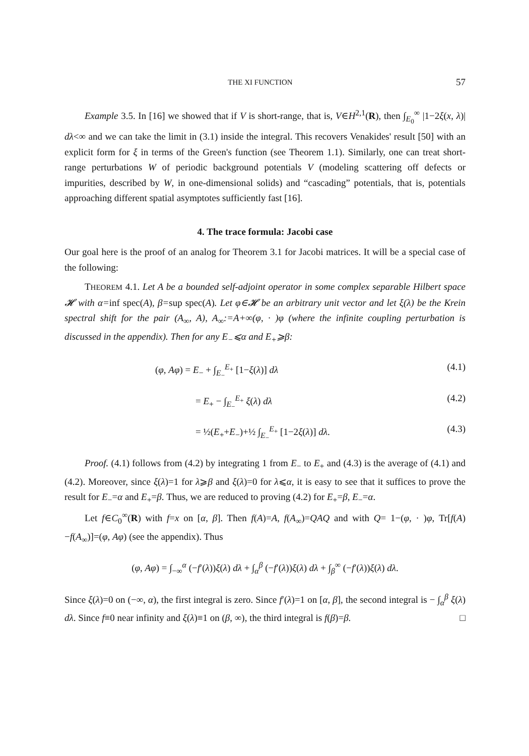THE XI FUNCTION 57
Example 3.5. In [16] we showed that if V is short-range, that is, V∈H<sup>2,1</sup>(R), then ∫<sub>E<sub>0</sub></sub><sup>∞</sup> |1−2ξ(x, λ)| dλ<∞ and we can take the limit in (3.1) inside the integral. This recovers Venakides' result [50] with an explicit form for ξ in terms of the Green's function (see Theorem 1.1). Similarly, one can treat short-range perturbations W of periodic background potentials V (modeling scattering off defects or impurities, described by W, in one-dimensional solids) and “cascading” potentials, that is, potentials approaching different spatial asymptotes sufficiently fast [16].
4. The trace formula: Jacobi case
Our goal here is the proof of an analog for Theorem 3.1 for Jacobi matrices. It will be a special case of the following:
THEOREM 4.1. Let A be a bounded self-adjoint operator in some complex separable Hilbert space 𝓗 with α=inf spec(A), β=sup spec(A). Let φ∈𝓗 be an arbitrary unit vector and let ξ(λ) be the Krein spectral shift for the pair (A<sub>∞</sub>, A), A<sub>∞</sub>:=A+∞(φ, · )φ (where the infinite coupling perturbation is discussed in the appendix). Then for any E<sub>−</sub>⩽α and E<sub>+</sub>⩾β:
(φ, Aφ) = E<sub>−</sub> + ∫<sub>E<sub>−</sub></sub><sup>E<sub>+</sub></sup> [1−ξ(λ)] dλ (4.1)
= E<sub>+</sub> − ∫<sub>E<sub>−</sub></sub><sup>E<sub>+</sub></sup> ξ(λ) dλ (4.2)
= ½(E<sub>+</sub>+E<sub>−</sub>)+½ ∫<sub>E<sub>−</sub></sub><sup>E<sub>+</sub></sup> [1−2ξ(λ)] dλ. (4.3)
Proof. (4.1) follows from (4.2) by integrating 1 from E<sub>−</sub> to E<sub>+</sub> and (4.3) is the average of (4.1) and (4.2). Moreover, since ξ(λ)=1 for λ⩾β and ξ(λ)=0 for λ⩽α, it is easy to see that it suffices to prove the result for E<sub>−</sub>=α and E<sub>+</sub>=β. Thus, we are reduced to proving (4.2) for E<sub>+</sub>=β, E<sub>−</sub>=α.
Let f∈C<sub>0</sub><sup>∞</sup>(R) with f=x on [α, β]. Then f(A)=A, f(A<sub>∞</sub>)=QAQ and with Q= 1−(φ, · )φ, Tr[f(A)−f(A<sub>∞</sub>)]=(φ, Aφ) (see the appendix). Thus
(φ, Aφ) = ∫<sub>−∞</sub><sup>α</sup> (−f′(λ))ξ(λ) dλ + ∫<sub>α</sub><sup>β</sup> (−f′(λ))ξ(λ) dλ + ∫<sub>β</sub><sup>∞</sup> (−f′(λ))ξ(λ) dλ.
Since ξ(λ)=0 on (−∞, α), the first integral is zero. Since f′(λ)=1 on [α, β], the second integral is − ∫<sub>α</sub><sup>β</sup> ξ(λ) dλ. Since f≡0 near infinity and ξ(λ)≡1 on (β, ∞), the third integral is f(β)=β. □